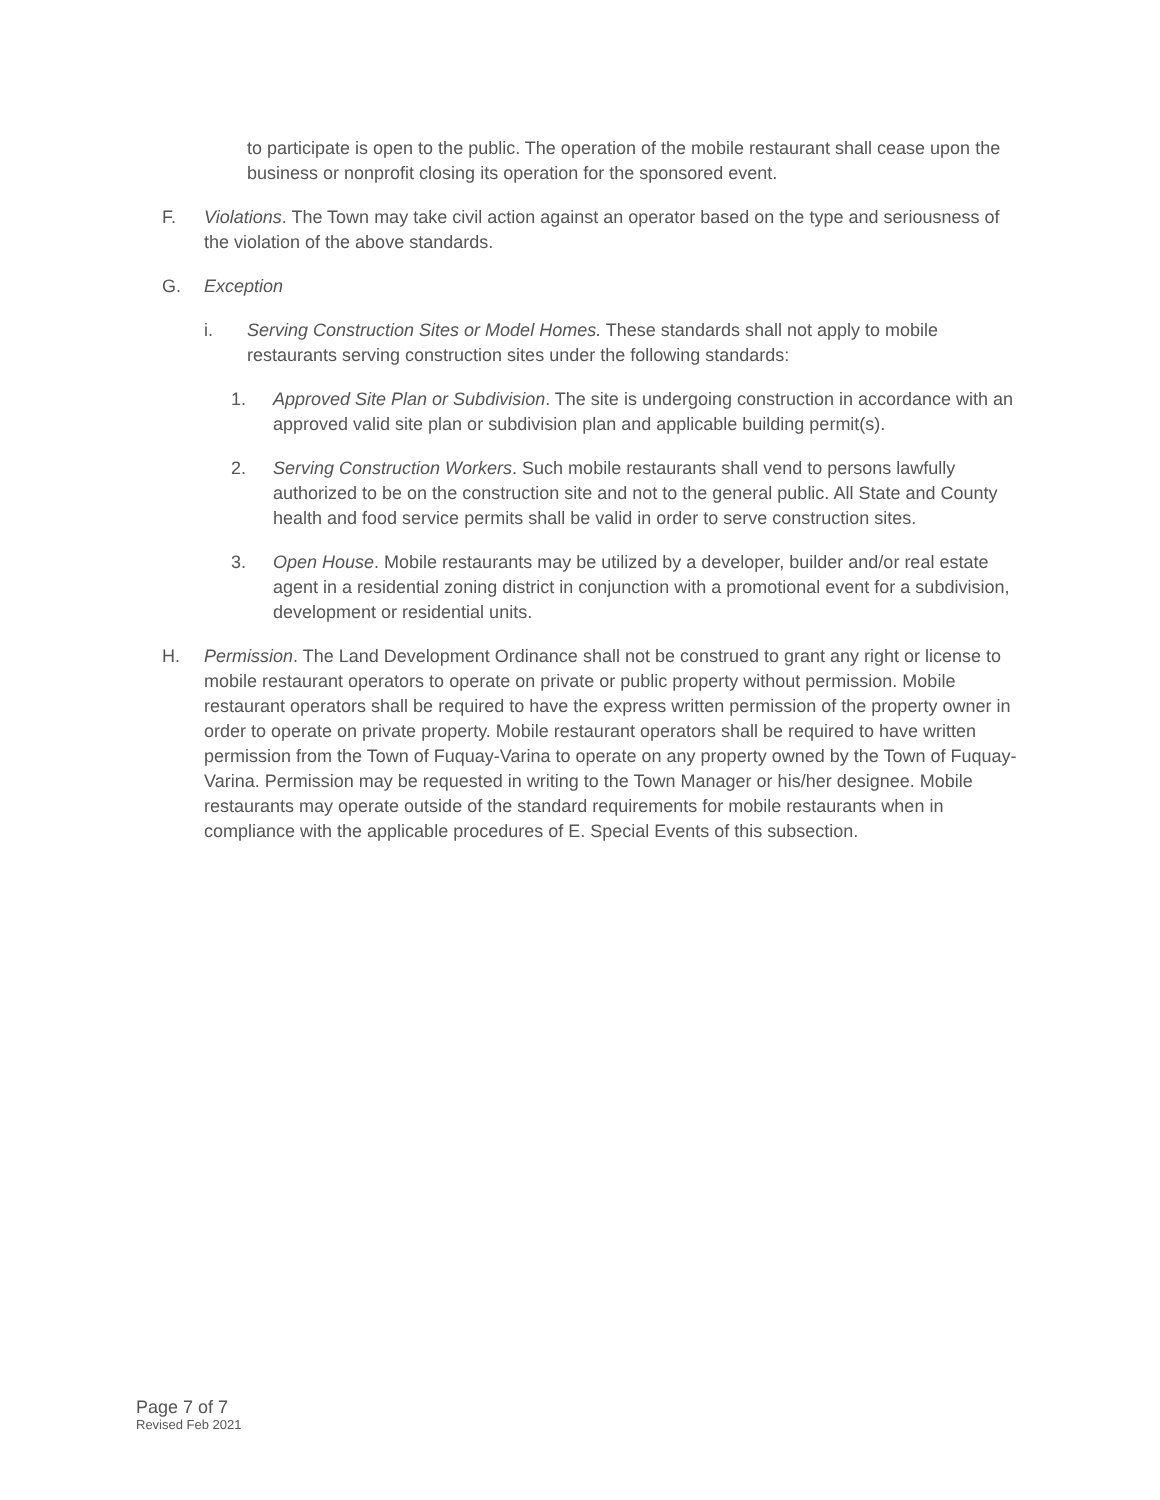to participate is open to the public. The operation of the mobile restaurant shall cease upon the business or nonprofit closing its operation for the sponsored event.
F. Violations. The Town may take civil action against an operator based on the type and seriousness of the violation of the above standards.
G. Exception
i. Serving Construction Sites or Model Homes. These standards shall not apply to mobile restaurants serving construction sites under the following standards:
1. Approved Site Plan or Subdivision. The site is undergoing construction in accordance with an approved valid site plan or subdivision plan and applicable building permit(s).
2. Serving Construction Workers. Such mobile restaurants shall vend to persons lawfully authorized to be on the construction site and not to the general public. All State and County health and food service permits shall be valid in order to serve construction sites.
3. Open House. Mobile restaurants may be utilized by a developer, builder and/or real estate agent in a residential zoning district in conjunction with a promotional event for a subdivision, development or residential units.
H. Permission. The Land Development Ordinance shall not be construed to grant any right or license to mobile restaurant operators to operate on private or public property without permission. Mobile restaurant operators shall be required to have the express written permission of the property owner in order to operate on private property. Mobile restaurant operators shall be required to have written permission from the Town of Fuquay-Varina to operate on any property owned by the Town of Fuquay-Varina. Permission may be requested in writing to the Town Manager or his/her designee. Mobile restaurants may operate outside of the standard requirements for mobile restaurants when in compliance with the applicable procedures of E. Special Events of this subsection.
Page 7 of 7
Revised Feb 2021